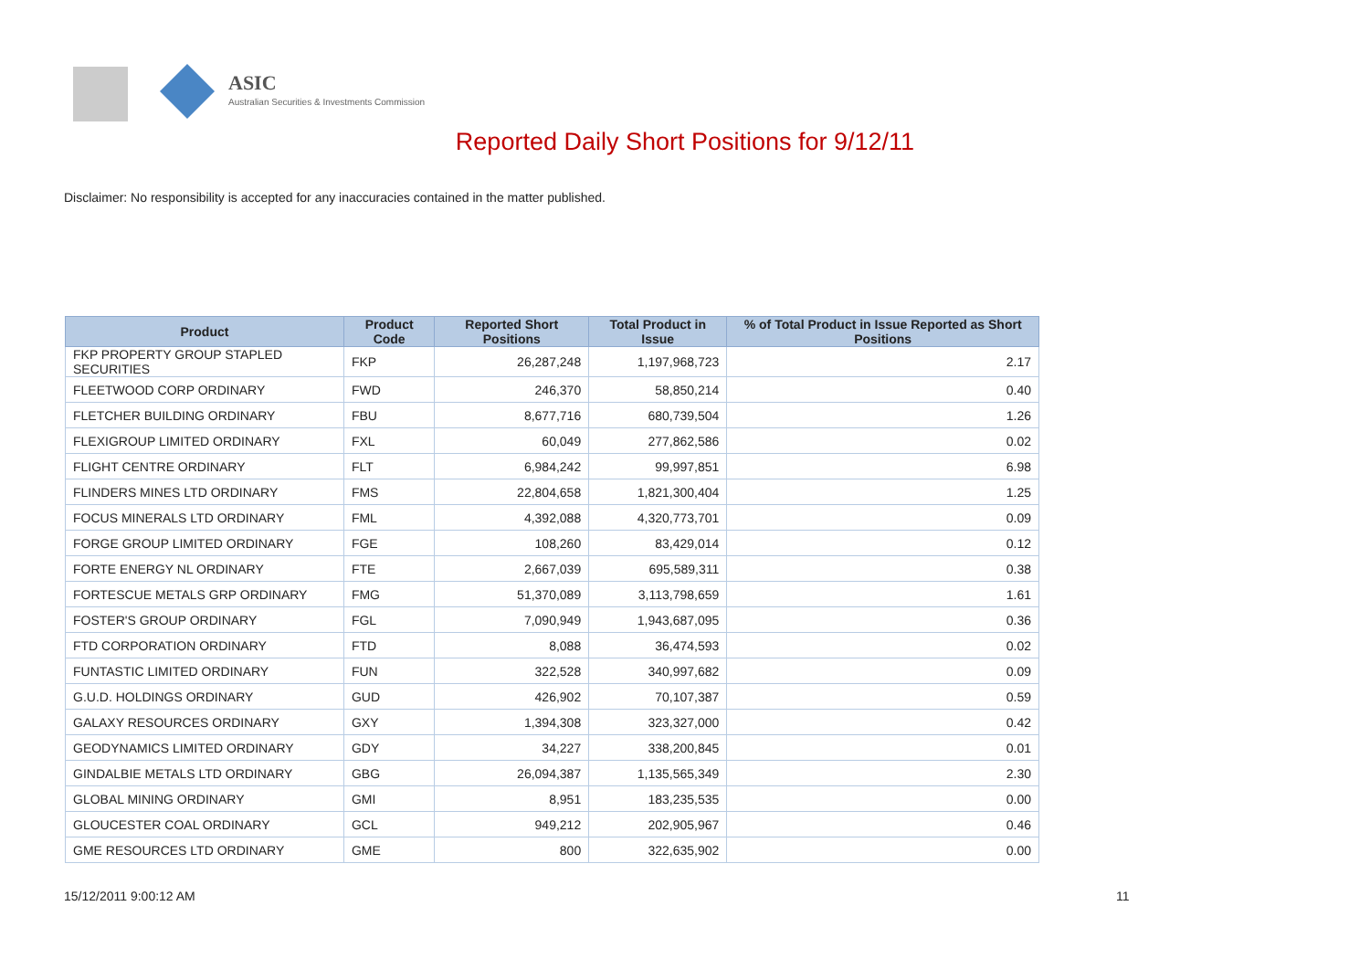ASIC
Australian Securities & Investments Commission
Reported Daily Short Positions for 9/12/11
Disclaimer: No responsibility is accepted for any inaccuracies contained in the matter published.
| Product | Product Code | Reported Short Positions | Total Product in Issue | % of Total Product in Issue Reported as Short Positions |
| --- | --- | --- | --- | --- |
| FKP PROPERTY GROUP STAPLED SECURITIES | FKP | 26,287,248 | 1,197,968,723 | 2.17 |
| FLEETWOOD CORP ORDINARY | FWD | 246,370 | 58,850,214 | 0.40 |
| FLETCHER BUILDING ORDINARY | FBU | 8,677,716 | 680,739,504 | 1.26 |
| FLEXIGROUP LIMITED ORDINARY | FXL | 60,049 | 277,862,586 | 0.02 |
| FLIGHT CENTRE ORDINARY | FLT | 6,984,242 | 99,997,851 | 6.98 |
| FLINDERS MINES LTD ORDINARY | FMS | 22,804,658 | 1,821,300,404 | 1.25 |
| FOCUS MINERALS LTD ORDINARY | FML | 4,392,088 | 4,320,773,701 | 0.09 |
| FORGE GROUP LIMITED ORDINARY | FGE | 108,260 | 83,429,014 | 0.12 |
| FORTE ENERGY NL ORDINARY | FTE | 2,667,039 | 695,589,311 | 0.38 |
| FORTESCUE METALS GRP ORDINARY | FMG | 51,370,089 | 3,113,798,659 | 1.61 |
| FOSTER'S GROUP ORDINARY | FGL | 7,090,949 | 1,943,687,095 | 0.36 |
| FTD CORPORATION ORDINARY | FTD | 8,088 | 36,474,593 | 0.02 |
| FUNTASTIC LIMITED ORDINARY | FUN | 322,528 | 340,997,682 | 0.09 |
| G.U.D. HOLDINGS ORDINARY | GUD | 426,902 | 70,107,387 | 0.59 |
| GALAXY RESOURCES ORDINARY | GXY | 1,394,308 | 323,327,000 | 0.42 |
| GEODYNAMICS LIMITED ORDINARY | GDY | 34,227 | 338,200,845 | 0.01 |
| GINDALBIE METALS LTD ORDINARY | GBG | 26,094,387 | 1,135,565,349 | 2.30 |
| GLOBAL MINING ORDINARY | GMI | 8,951 | 183,235,535 | 0.00 |
| GLOUCESTER COAL ORDINARY | GCL | 949,212 | 202,905,967 | 0.46 |
| GME RESOURCES LTD ORDINARY | GME | 800 | 322,635,902 | 0.00 |
15/12/2011 9:00:12 AM 11